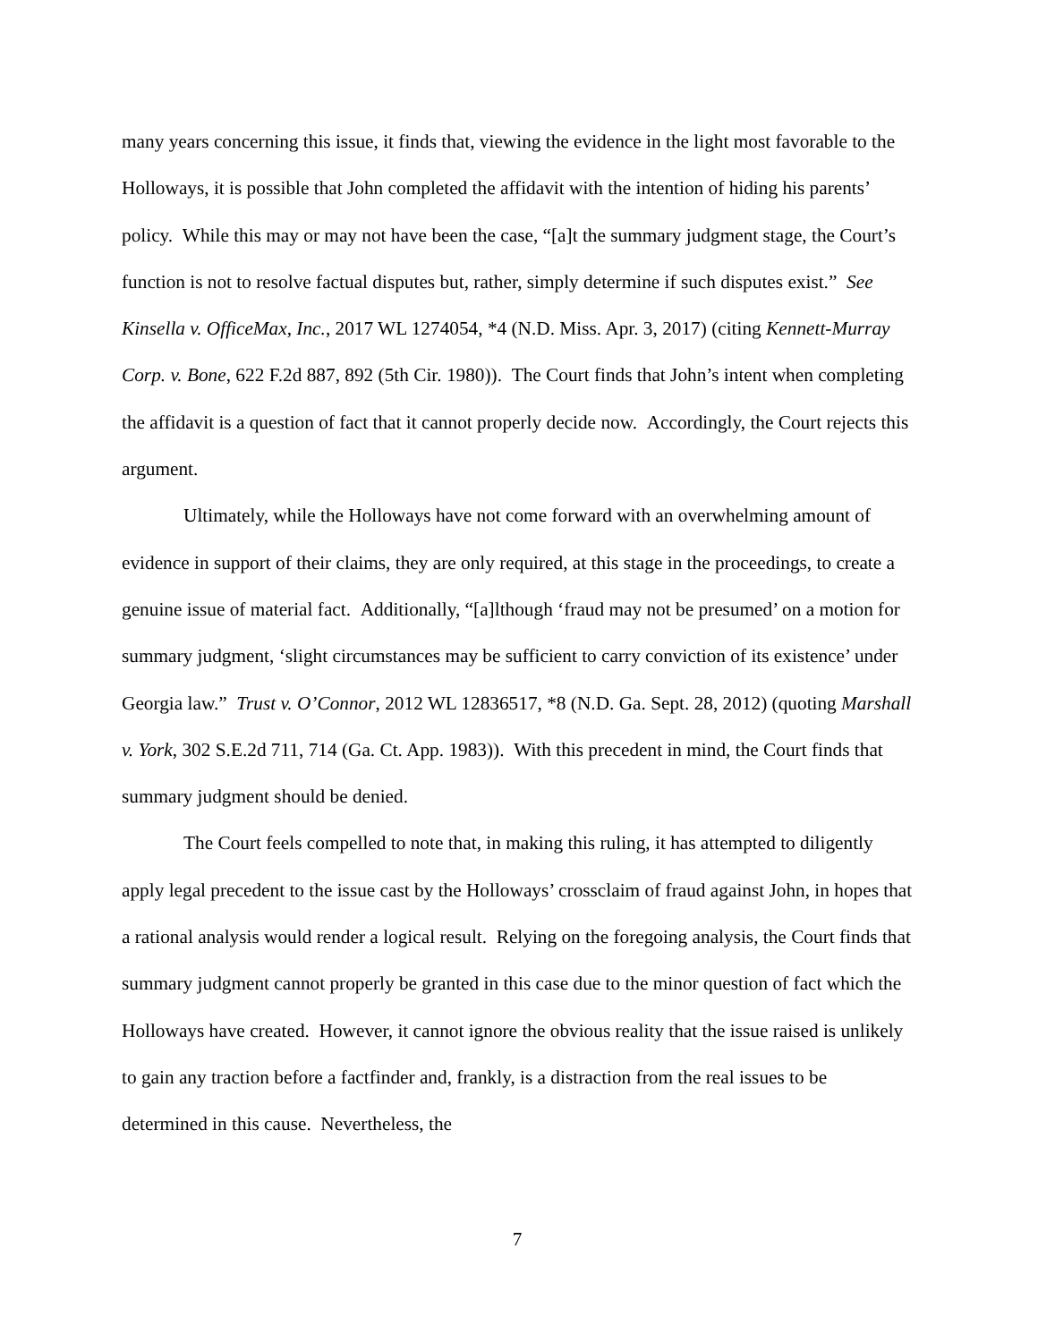many years concerning this issue, it finds that, viewing the evidence in the light most favorable to the Holloways, it is possible that John completed the affidavit with the intention of hiding his parents’ policy. While this may or may not have been the case, “[a]t the summary judgment stage, the Court’s function is not to resolve factual disputes but, rather, simply determine if such disputes exist.” See Kinsella v. OfficeMax, Inc., 2017 WL 1274054, *4 (N.D. Miss. Apr. 3, 2017) (citing Kennett-Murray Corp. v. Bone, 622 F.2d 887, 892 (5th Cir. 1980)). The Court finds that John’s intent when completing the affidavit is a question of fact that it cannot properly decide now. Accordingly, the Court rejects this argument.
Ultimately, while the Holloways have not come forward with an overwhelming amount of evidence in support of their claims, they are only required, at this stage in the proceedings, to create a genuine issue of material fact. Additionally, “[a]lthough ‘fraud may not be presumed’ on a motion for summary judgment, ‘slight circumstances may be sufficient to carry conviction of its existence’ under Georgia law.” Trust v. O’Connor, 2012 WL 12836517, *8 (N.D. Ga. Sept. 28, 2012) (quoting Marshall v. York, 302 S.E.2d 711, 714 (Ga. Ct. App. 1983)). With this precedent in mind, the Court finds that summary judgment should be denied.
The Court feels compelled to note that, in making this ruling, it has attempted to diligently apply legal precedent to the issue cast by the Holloways’ crossclaim of fraud against John, in hopes that a rational analysis would render a logical result. Relying on the foregoing analysis, the Court finds that summary judgment cannot properly be granted in this case due to the minor question of fact which the Holloways have created. However, it cannot ignore the obvious reality that the issue raised is unlikely to gain any traction before a factfinder and, frankly, is a distraction from the real issues to be determined in this cause. Nevertheless, the
7